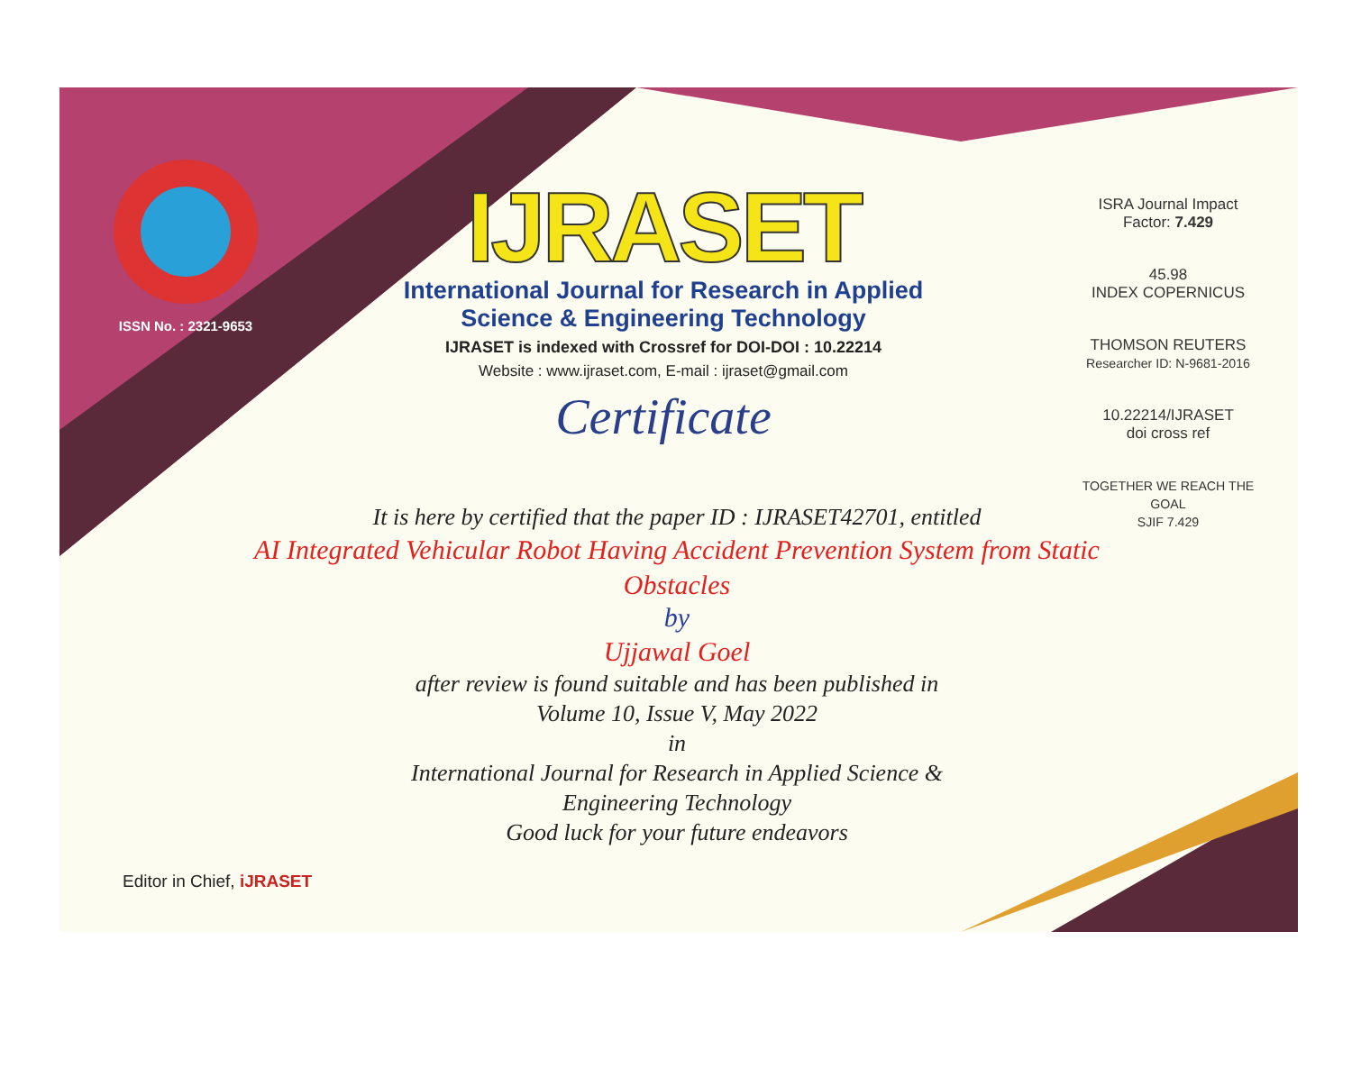ISSN No. : 2321-9653
IJRASET
International Journal for Research in Applied
Science & Engineering Technology
IJRASET is indexed with Crossref for DOI-DOI : 10.22214
Website : www.ijraset.com, E-mail : ijraset@gmail.com
Certificate
It is here by certified that the paper ID : IJRASET42701, entitled
AI Integrated Vehicular Robot Having Accident Prevention System from Static Obstacles
by
Ujjawal Goel
after review is found suitable and has been published in
Volume 10, Issue V, May 2022
in
International Journal for Research in Applied Science &
Engineering Technology
Good luck for your future endeavors
ISRA Journal Impact
Factor: 7.429
45.98
INDEX COPERNICUS
THOMSON REUTERS
Researcher ID: N-9681-2016
10.22214/IJRASET
doi cross ref
TOGETHER WE REACH THE GOAL
SJIF 7.429
Editor in Chief, iJRASET